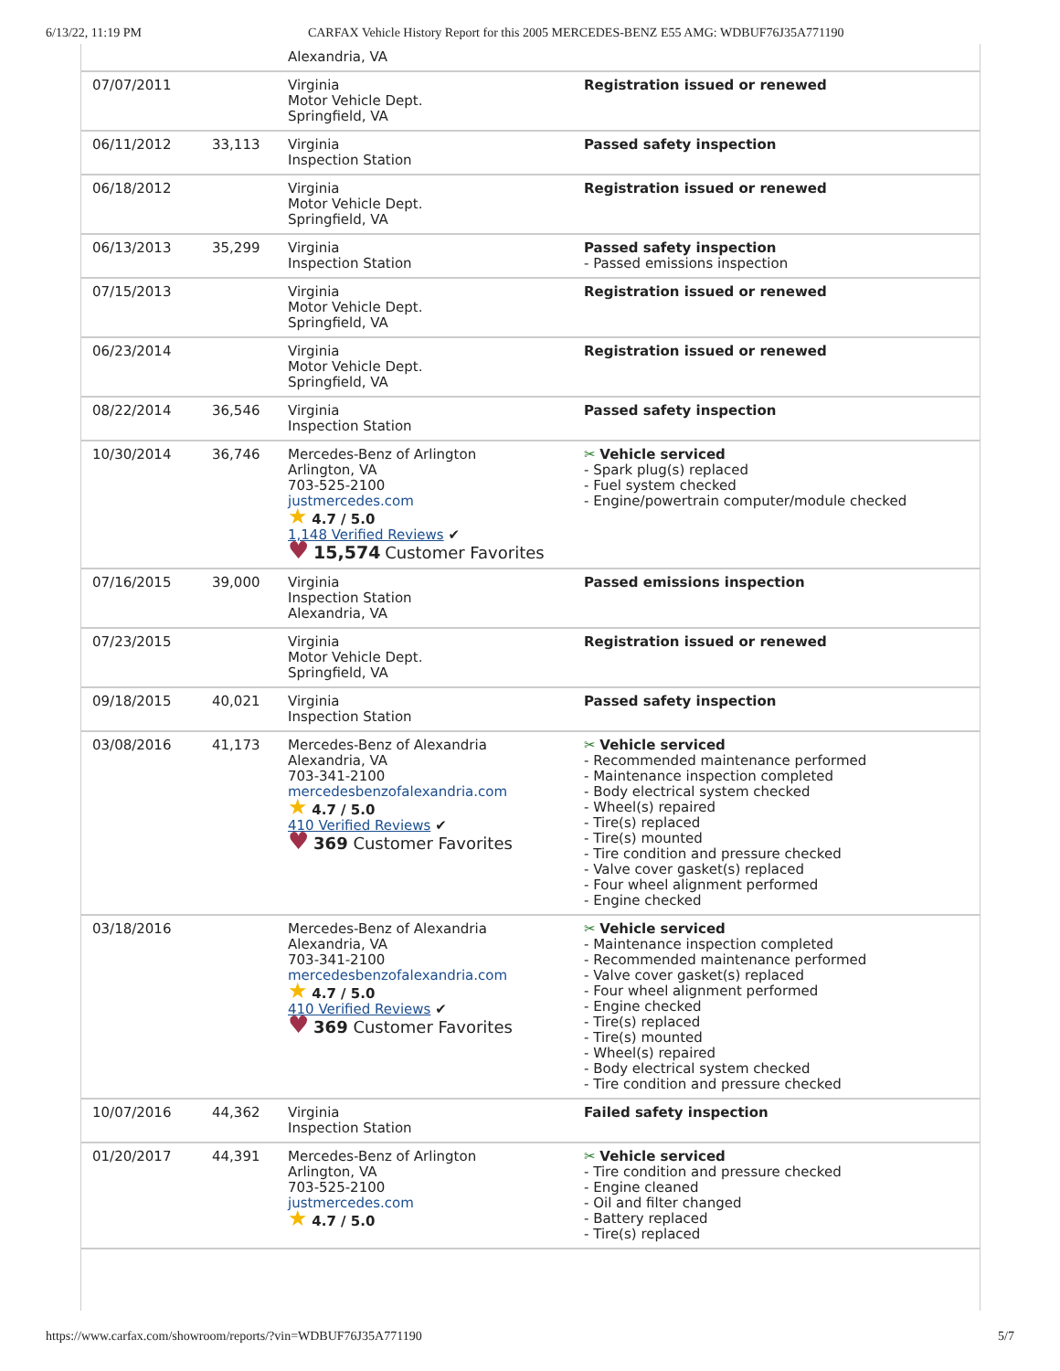6/13/22, 11:19 PM CARFAX Vehicle History Report for this 2005 MERCEDES-BENZ E55 AMG: WDBUF76J35A771190
| | | Alexandria, VA | |
| 07/07/2011 | | Virginia Motor Vehicle Dept. Springfield, VA | Registration issued or renewed |
| 06/11/2012 | 33,113 | Virginia Inspection Station | Passed safety inspection |
| 06/18/2012 | | Virginia Motor Vehicle Dept. Springfield, VA | Registration issued or renewed |
| 06/13/2013 | 35,299 | Virginia Inspection Station | Passed safety inspection - Passed emissions inspection |
| 07/15/2013 | | Virginia Motor Vehicle Dept. Springfield, VA | Registration issued or renewed |
| 06/23/2014 | | Virginia Motor Vehicle Dept. Springfield, VA | Registration issued or renewed |
| 08/22/2014 | 36,546 | Virginia Inspection Station | Passed safety inspection |
| 10/30/2014 | 36,746 | Mercedes-Benz of Arlington Arlington, VA 703-525-2100 justmercedes.com ★ 4.7 / 5.0 1,148 Verified Reviews ✔ ♥ 15,574 Customer Favorites | ✂ Vehicle serviced - Spark plug(s) replaced - Fuel system checked - Engine/powertrain computer/module checked |
| 07/16/2015 | 39,000 | Virginia Inspection Station Alexandria, VA | Passed emissions inspection |
| 07/23/2015 | | Virginia Motor Vehicle Dept. Springfield, VA | Registration issued or renewed |
| 09/18/2015 | 40,021 | Virginia Inspection Station | Passed safety inspection |
| 03/08/2016 | 41,173 | Mercedes-Benz of Alexandria Alexandria, VA 703-341-2100 mercedesbenzofalexandria.com ★ 4.7 / 5.0 410 Verified Reviews ✔ ♥ 369 Customer Favorites | ✂ Vehicle serviced - Recommended maintenance performed - Maintenance inspection completed - Body electrical system checked - Wheel(s) repaired - Tire(s) replaced - Tire(s) mounted - Tire condition and pressure checked - Valve cover gasket(s) replaced - Four wheel alignment performed - Engine checked |
| 03/18/2016 | | Mercedes-Benz of Alexandria Alexandria, VA 703-341-2100 mercedesbenzofalexandria.com ★ 4.7 / 5.0 410 Verified Reviews ✔ ♥ 369 Customer Favorites | ✂ Vehicle serviced - Maintenance inspection completed - Recommended maintenance performed - Valve cover gasket(s) replaced - Four wheel alignment performed - Engine checked - Tire(s) replaced - Tire(s) mounted - Wheel(s) repaired - Body electrical system checked - Tire condition and pressure checked |
| 10/07/2016 | 44,362 | Virginia Inspection Station | Failed safety inspection |
| 01/20/2017 | 44,391 | Mercedes-Benz of Arlington Arlington, VA 703-525-2100 justmercedes.com ★ 4.7 / 5.0 | ✂ Vehicle serviced - Tire condition and pressure checked - Engine cleaned - Oil and filter changed - Battery replaced - Tire(s) replaced |
https://www.carfax.com/showroom/reports/?vin=WDBUF76J35A771190 5/7